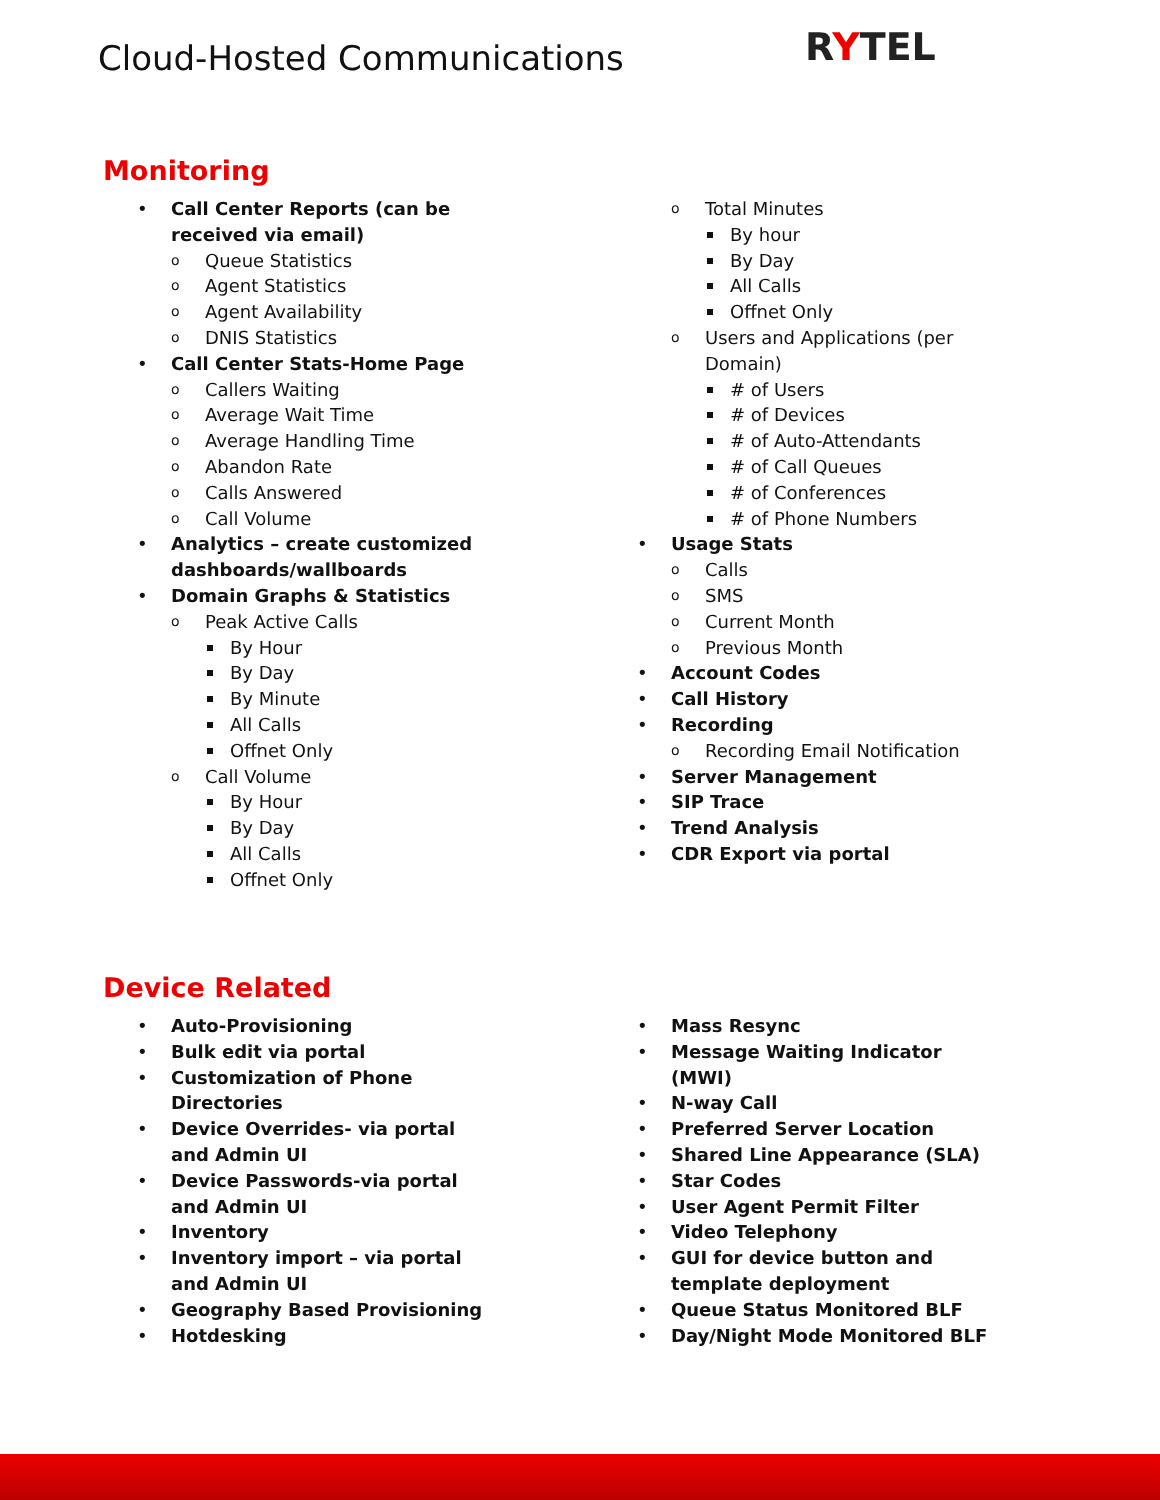Cloud-Hosted Communications RYTEL
Monitoring
Call Center Reports (can be
received via email)
Queue Statistics
Agent Statistics
Agent Availability
DNIS Statistics
Call Center Stats-Home Page
Callers Waiting
Average Wait Time
Average Handling Time
Abandon Rate
Calls Answered
Call Volume
Analytics – create customized
dashboards/wallboards
Domain Graphs & Statistics
Peak Active Calls
By Hour
By Day
By Minute
All Calls
Offnet Only
Call Volume
By Hour
By Day
All Calls
Offnet Only
Total Minutes
By hour
By Day
All Calls
Offnet Only
Users and Applications (per
Domain)
# of Users
# of Devices
# of Auto-Attendants
# of Call Queues
# of Conferences
# of Phone Numbers
Usage Stats
Calls
SMS
Current Month
Previous Month
Account Codes
Call History
Recording
Recording Email Notification
Server Management
SIP Trace
Trend Analysis
CDR Export via portal
Device Related
Auto-Provisioning
Bulk edit via portal
Customization of Phone
Directories
Device Overrides- via portal
and Admin UI
Device Passwords-via portal
and Admin UI
Inventory
Inventory import – via portal
and Admin UI
Geography Based Provisioning
Hotdesking
Mass Resync
Message Waiting Indicator
(MWI)
N-way Call
Preferred Server Location
Shared Line Appearance (SLA)
Star Codes
User Agent Permit Filter
Video Telephony
GUI for device button and
template deployment
Queue Status Monitored BLF
Day/Night Mode Monitored BLF